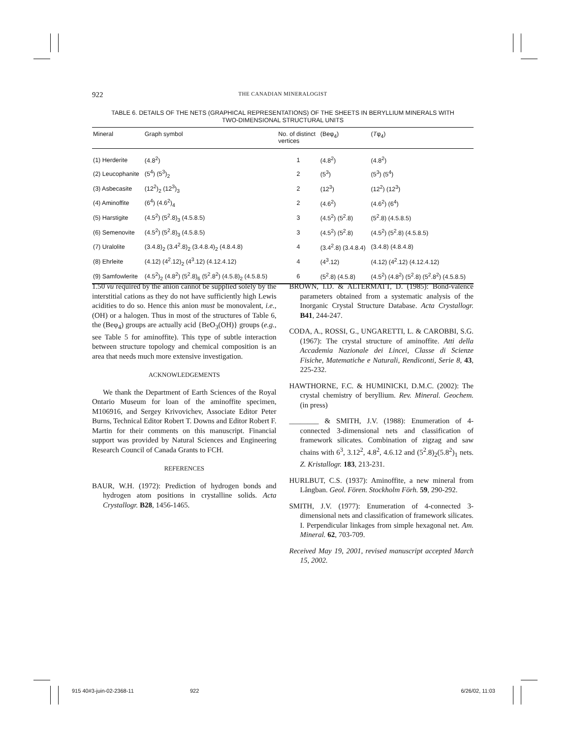922 THE CANADIAN MINERALOGIST
TABLE 6. DETAILS OF THE NETS (GRAPHICAL REPRESENTATIONS) OF THE SHEETS IN BERYLLIUM MINERALS WITH
TWO-DIMENSIONAL STRUCTURAL UNITS
| Mineral | Graph symbol | No. of distinct vertices | (Beφ<sub>4</sub>) | ( T φ<sub>4</sub>) |
| --- | --- | --- | --- | --- |
| (1) Herderite | (4.8<sup>2</sup>) | 1 | (4.8<sup>2</sup>) | (4.8<sup>2</sup>) |
| (2) Leucophanite | (5<sup>4</sup>) (5<sup>3</sup>)<sub>2</sub> | 2 | (5<sup>3</sup>) | (5<sup>3</sup>) (5<sup>4</sup>) |
| (3) Asbecasite | (12<sup>2</sup>)<sub>2</sub> (12<sup>3</sup>)<sub>3</sub> | 2 | (12<sup>3</sup>) | (12<sup>2</sup>) (12<sup>3</sup>) |
| (4) Aminoffite | (6<sup>4</sup>) (4.6<sup>2</sup>)<sub>4</sub> | 2 | (4.6<sup>2</sup>) | (4.6<sup>2</sup>) (6<sup>4</sup>) |
| (5) Harstigite | (4.5<sup>2</sup>) (5<sup>2</sup>.8)<sub>3</sub> (4.5.8.5) | 3 | (4.5<sup>2</sup>) (5<sup>2</sup>.8) | (5<sup>2</sup>.8) (4.5.8.5) |
| (6) Semenovite | (4.5<sup>2</sup>) (5<sup>2</sup>.8)<sub>3</sub> (4.5.8.5) | 3 | (4.5<sup>2</sup>) (5<sup>2</sup>.8) | (4.5<sup>2</sup>) (5<sup>2</sup>.8) (4.5.8.5) |
| (7) Uralolite | (3.4.8)<sub>2</sub> (3.4<sup>2</sup>.8)<sub>2</sub> (3.4.8.4)<sub>2</sub> (4.8.4.8) | 4 | (3.4<sup>2</sup>.8) (3.4.8.4) | (3.4.8) (4.8.4.8) |
| (8) Ehrleite | (4.12) (4<sup>2</sup>.12)<sub>2</sub> (4<sup>3</sup>.12) (4.12.4.12) | 4 | (4<sup>3</sup>.12) | (4.12) (4<sup>2</sup>.12) (4.12.4.12) |
| (9) Samfowlerite | (4.5<sup>2</sup>)<sub>2</sub> (4.8<sup>2</sup>) (5<sup>2</sup>.8)<sub>6</sub> (5<sup>2</sup>.8<sup>2</sup>) (4.5.8)<sub>2</sub> (4.5.8.5) | 6 | (5<sup>2</sup>.8) (4.5.8) | (4.5<sup>2</sup>) (4.8<sup>2</sup>) (5<sup>2</sup>.8) (5<sup>2</sup>.8<sup>2</sup>) (4.5.8.5) |
1.50 vu required by the anion cannot be supplied solely by the interstitial cations as they do not have sufficiently high Lewis acidities to do so. Hence this anion must be monovalent, i.e., (OH) or a halogen. Thus in most of the structures of Table 6, the (Beφ<sub>4</sub>) groups are actually acid {BeO<sub>3</sub>(OH)} groups (e.g., see Table 5 for aminoffite). This type of subtle interaction between structure topology and chemical composition is an area that needs much more extensive investigation.
ACKNOWLEDGEMENTS
We thank the Department of Earth Sciences of the Royal Ontario Museum for loan of the aminoffite specimen, M106916, and Sergey Krivovichev, Associate Editor Peter Burns, Technical Editor Robert T. Downs and Editor Robert F. Martin for their comments on this manuscript. Financial support was provided by Natural Sciences and Engineering Research Council of Canada Grants to FCH.
REFERENCES
BAUR, W.H. (1972): Prediction of hydrogen bonds and hydrogen atom positions in crystalline solids. Acta Crystallogr. B28, 1456-1465.
BROWN, I.D. & ALTERMATT, D. (1985): Bond-valence parameters obtained from a systematic analysis of the Inorganic Crystal Structure Database. Acta Crystallogr. B41, 244-247.
CODA, A., ROSSI, G., UNGARETTI, L. & CAROBBI, S.G. (1967): The crystal structure of aminoffite. Atti della Accademia Nazionale dei Lincei, Classe di Scienze Fisiche, Matematiche e Naturali, Rendiconti, Serie 8, 43, 225-232.
HAWTHORNE, F.C. & HUMINICKI, D.M.C. (2002): The crystal chemistry of beryllium. Rev. Mineral. Geochem. (in press)
________ & SMITH, J.V. (1988): Enumeration of 4-connected 3-dimensional nets and classification of framework silicates. Combination of zigzag and saw chains with 6<sup>3</sup>, 3.12<sup>2</sup>, 4.8<sup>2</sup>, 4.6.12 and (5<sup>2</sup>.8)<sub>2</sub>(5.8<sup>2</sup>)<sub>1</sub> nets. Z. Kristallogr. 183, 213-231.
HURLBUT, C.S. (1937): Aminoffite, a new mineral from Långban. Geol. Fören. Stockholm Förh. 59, 290-292.
SMITH, J.V. (1977): Enumeration of 4-connected 3-dimensional nets and classification of framework silicates. I. Perpendicular linkages from simple hexagonal net. Am. Mineral. 62, 703-709.
Received May 19, 2001, revised manuscript accepted March 15, 2002.
915 40#3-juin-02-2368-11 922 6/26/02, 11:03